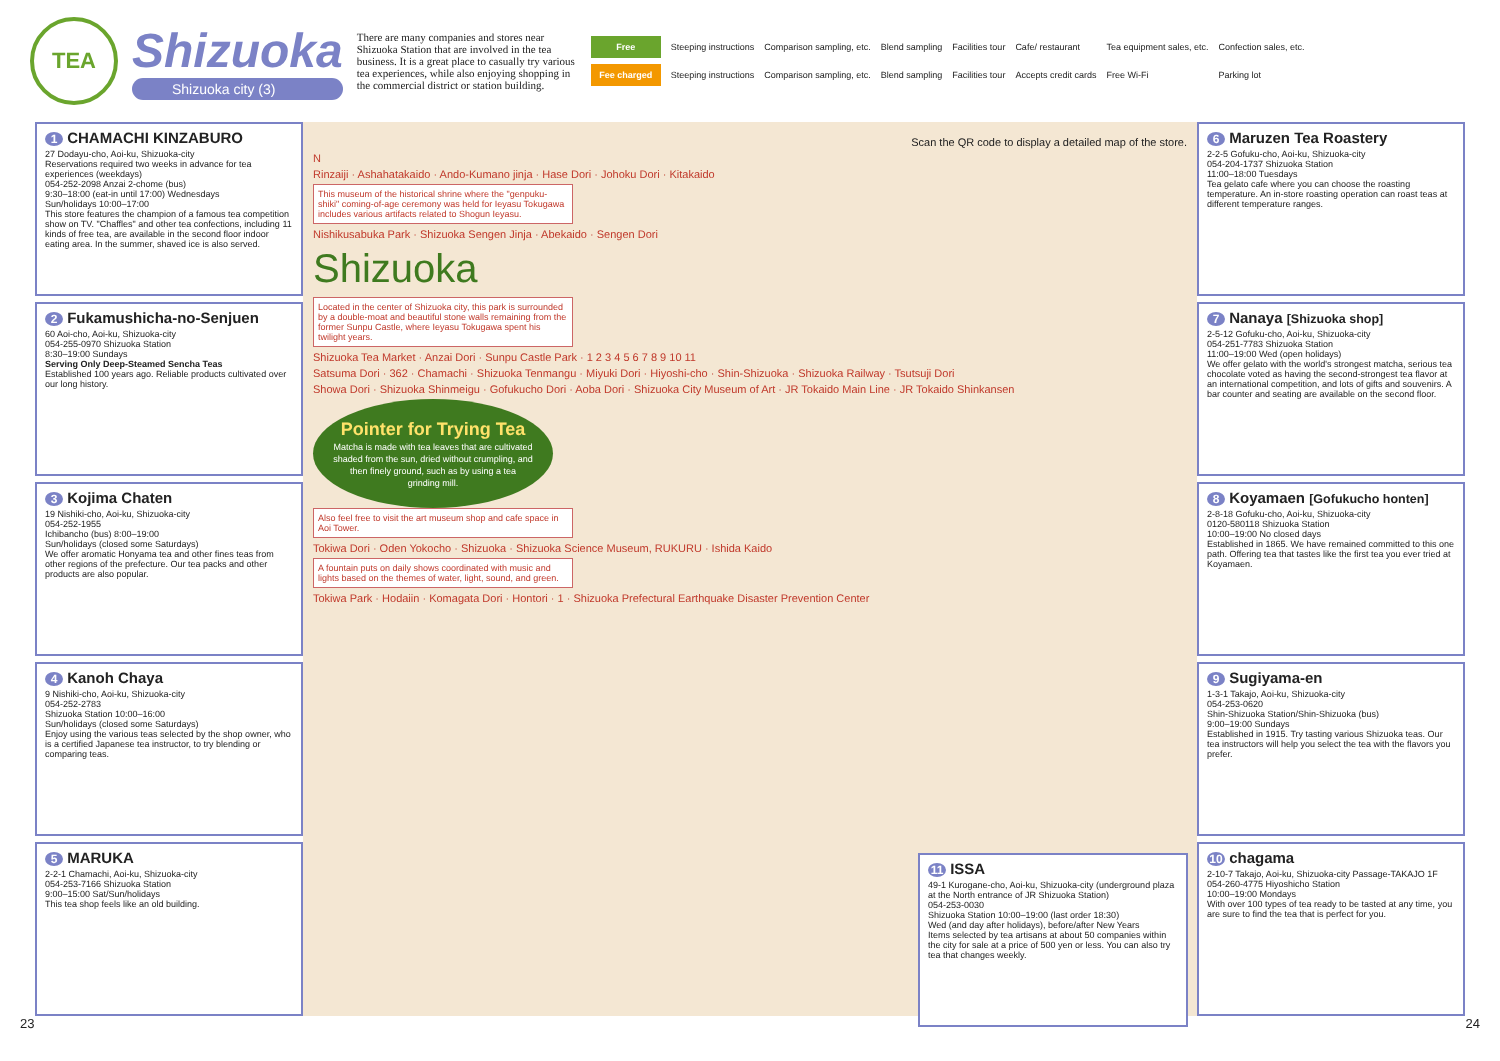TEA
Shizuoka
Shizuoka city (3)
There are many companies and stores near Shizuoka Station that are involved in the tea business. It is a great place to casually try various tea experiences, while also enjoying shopping in the commercial district or station building.
Free Steeping instructions Comparison sampling, etc. Blend sampling Facilities tour Cafe/ restaurant Tea equipment sales, etc. Confection sales, etc. Fee charged Steeping instructions Comparison sampling, etc. Blend sampling Facilities tour Accepts credit cards Free Wi-Fi Parking lot
1 CHAMACHI KINZABURO
27 Dodayu-cho, Aoi-ku, Shizuoka-city
Reservations required two weeks in advance for tea experiences (weekdays)
054-252-2098 Anzai 2-chome (bus)
9:30–18:00 (eat-in until 17:00) Wednesdays
Sun/holidays 10:00–17:00
This store features the champion of a famous tea competition show on TV. "Chaffles" and other tea confections, including 11 kinds of free tea, are available in the second floor indoor eating area. In the summer, shaved ice is also served.
2 Fukamushicha-no-Senjuen
60 Aoi-cho, Aoi-ku, Shizuoka-city
054-255-0970 Shizuoka Station
8:30–19:00 Sundays
Serving Only Deep-Steamed Sencha Teas
Established 100 years ago. Reliable products cultivated over our long history.
3 Kojima Chaten
19 Nishiki-cho, Aoi-ku, Shizuoka-city
054-252-1955
Ichibancho (bus) 8:00–19:00
Sun/holidays (closed some Saturdays)
We offer aromatic Honyama tea and other fines teas from other regions of the prefecture. Our tea packs and other products are also popular.
4 Kanoh Chaya
9 Nishiki-cho, Aoi-ku, Shizuoka-city
054-252-2783
Shizuoka Station 10:00–16:00
Sun/holidays (closed some Saturdays)
Enjoy using the various teas selected by the shop owner, who is a certified Japanese tea instructor, to try blending or comparing teas.
5 MARUKA
2-2-1 Chamachi, Aoi-ku, Shizuoka-city
054-253-7166 Shizuoka Station
9:00–15:00 Sat/Sun/holidays
This tea shop feels like an old building.
Scan the QR code to display a detailed map of the store.
N
Rinzaiji · Ashahatakaido · Ando-Kumano jinja · Hase Dori · Johoku Dori · Kitakaido
This museum of the historical shrine where the "genpuku-shiki" coming-of-age ceremony was held for Ieyasu Tokugawa includes various artifacts related to Shogun Ieyasu.
Nishikusabuka Park · Shizuoka Sengen Jinja · Abekaido · Sengen Dori
Shizuoka
Located in the center of Shizuoka city, this park is surrounded by a double-moat and beautiful stone walls remaining from the former Sunpu Castle, where Ieyasu Tokugawa spent his twilight years.
Shizuoka Tea Market · Anzai Dori · Sunpu Castle Park · 1 2 3 4 5 6 7 8 9 10 11
Satsuma Dori · 362 · Chamachi · Shizuoka Tenmangu · Miyuki Dori · Hiyoshi-cho · Shin-Shizuoka · Shizuoka Railway · Tsutsuji Dori
Showa Dori · Shizuoka Shinmeigu · Gofukucho Dori · Aoba Dori · Shizuoka City Museum of Art · JR Tokaido Main Line · JR Tokaido Shinkansen
Pointer for Trying Tea
Matcha is made with tea leaves that are cultivated shaded from the sun, dried without crumpling, and then finely ground, such as by using a tea grinding mill.
Also feel free to visit the art museum shop and cafe space in Aoi Tower.
Tokiwa Dori · Oden Yokocho · Shizuoka · Shizuoka Science Museum, RUKURU · Ishida Kaido
A fountain puts on daily shows coordinated with music and lights based on the themes of water, light, sound, and green.
Tokiwa Park · Hodaiin · Komagata Dori · Hontori · 1 · Shizuoka Prefectural Earthquake Disaster Prevention Center
6 Maruzen Tea Roastery
2-2-5 Gofuku-cho, Aoi-ku, Shizuoka-city
054-204-1737 Shizuoka Station
11:00–18:00 Tuesdays
Tea gelato cafe where you can choose the roasting temperature. An in-store roasting operation can roast teas at different temperature ranges.
7 Nanaya [Shizuoka shop]
2-5-12 Gofuku-cho, Aoi-ku, Shizuoka-city
054-251-7783 Shizuoka Station
11:00–19:00 Wed (open holidays)
We offer gelato with the world's strongest matcha, serious tea chocolate voted as having the second-strongest tea flavor at an international competition, and lots of gifts and souvenirs. A bar counter and seating are available on the second floor.
8 Koyamaen [Gofukucho honten]
2-8-18 Gofuku-cho, Aoi-ku, Shizuoka-city
0120-580118 Shizuoka Station
10:00–19:00 No closed days
Established in 1865. We have remained committed to this one path. Offering tea that tastes like the first tea you ever tried at Koyamaen.
9 Sugiyama-en
1-3-1 Takajo, Aoi-ku, Shizuoka-city
054-253-0620
Shin-Shizuoka Station/Shin-Shizuoka (bus)
9:00–19:00 Sundays
Established in 1915. Try tasting various Shizuoka teas. Our tea instructors will help you select the tea with the flavors you prefer.
10 chagama
2-10-7 Takajo, Aoi-ku, Shizuoka-city Passage-TAKAJO 1F
054-260-4775 Hiyoshicho Station
10:00–19:00 Mondays
With over 100 types of tea ready to be tasted at any time, you are sure to find the tea that is perfect for you.
11 ISSA
49-1 Kurogane-cho, Aoi-ku, Shizuoka-city (underground plaza at the North entrance of JR Shizuoka Station)
054-253-0030
Shizuoka Station 10:00–19:00 (last order 18:30)
Wed (and day after holidays), before/after New Years
Items selected by tea artisans at about 50 companies within the city for sale at a price of 500 yen or less. You can also try tea that changes weekly.
23 24